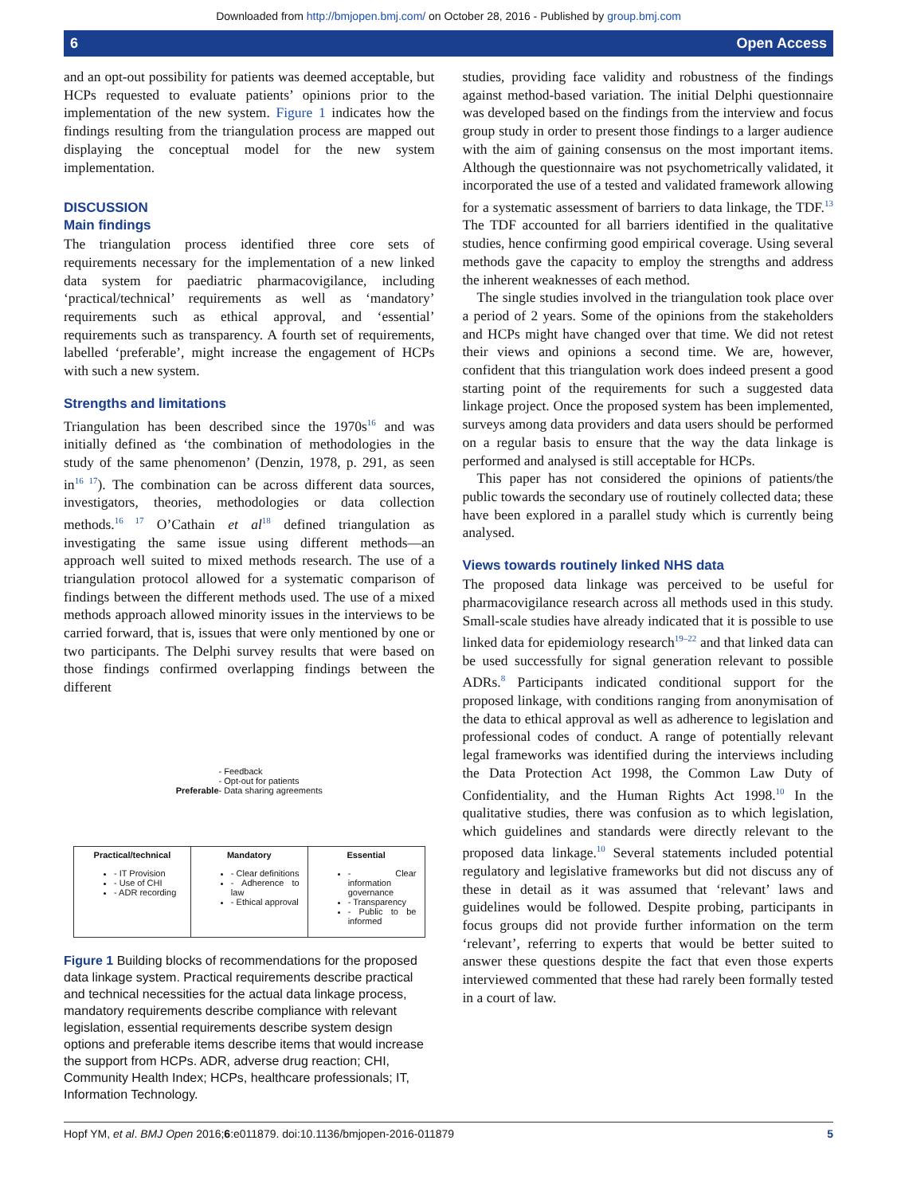Downloaded from http://bmjopen.bmj.com/ on October 28, 2016 - Published by group.bmj.com
6 Open Access
and an opt-out possibility for patients was deemed acceptable, but HCPs requested to evaluate patients’ opinions prior to the implementation of the new system. Figure 1 indicates how the findings resulting from the triangulation process are mapped out displaying the conceptual model for the new system implementation.
DISCUSSION
Main findings
The triangulation process identified three core sets of requirements necessary for the implementation of a new linked data system for paediatric pharmacovigilance, including ‘practical/technical’ requirements as well as ‘mandatory’ requirements such as ethical approval, and ‘essential’ requirements such as transparency. A fourth set of requirements, labelled ‘preferable’, might increase the engagement of HCPs with such a new system.
Strengths and limitations
Triangulation has been described since the 1970s<sup>16</sup> and was initially defined as ‘the combination of methodologies in the study of the same phenomenon’ (Denzin, 1978, p. 291, as seen in<sup>16 17</sup>). The combination can be across different data sources, investigators, theories, methodologies or data collection methods.<sup>16 17</sup> O’Cathain et al<sup>18</sup> defined triangulation as investigating the same issue using different methods—an approach well suited to mixed methods research. The use of a triangulation protocol allowed for a systematic comparison of findings between the different methods used. The use of a mixed methods approach allowed minority issues in the interviews to be carried forward, that is, issues that were only mentioned by one or two participants. The Delphi survey results that were based on those findings confirmed overlapping findings between the different
Preferable
- Feedback
- Opt-out for patients
- Data sharing agreements
Practical/technical
- IT Provision
- Use of CHI
- ADR recording
Mandatory
- Clear definitions
- Adherence to law
- Ethical approval
Essential
- Clear information governance
- Transparency
- Public to be informed
Figure 1 Building blocks of recommendations for the proposed data linkage system. Practical requirements describe practical and technical necessities for the actual data linkage process, mandatory requirements describe compliance with relevant legislation, essential requirements describe system design options and preferable items describe items that would increase the support from HCPs. ADR, adverse drug reaction; CHI, Community Health Index; HCPs, healthcare professionals; IT, Information Technology.
studies, providing face validity and robustness of the findings against method-based variation. The initial Delphi questionnaire was developed based on the findings from the interview and focus group study in order to present those findings to a larger audience with the aim of gaining consensus on the most important items. Although the questionnaire was not psychometrically validated, it incorporated the use of a tested and validated framework allowing for a systematic assessment of barriers to data linkage, the TDF.<sup>13</sup> The TDF accounted for all barriers identified in the qualitative studies, hence confirming good empirical coverage. Using several methods gave the capacity to employ the strengths and address the inherent weaknesses of each method.
The single studies involved in the triangulation took place over a period of 2 years. Some of the opinions from the stakeholders and HCPs might have changed over that time. We did not retest their views and opinions a second time. We are, however, confident that this triangulation work does indeed present a good starting point of the requirements for such a suggested data linkage project. Once the proposed system has been implemented, surveys among data providers and data users should be performed on a regular basis to ensure that the way the data linkage is performed and analysed is still acceptable for HCPs.
This paper has not considered the opinions of patients/the public towards the secondary use of routinely collected data; these have been explored in a parallel study which is currently being analysed.
Views towards routinely linked NHS data
The proposed data linkage was perceived to be useful for pharmacovigilance research across all methods used in this study. Small-scale studies have already indicated that it is possible to use linked data for epidemiology research<sup>19–22</sup> and that linked data can be used successfully for signal generation relevant to possible ADRs.<sup>8</sup> Participants indicated conditional support for the proposed linkage, with conditions ranging from anonymisation of the data to ethical approval as well as adherence to legislation and professional codes of conduct. A range of potentially relevant legal frameworks was identified during the interviews including the Data Protection Act 1998, the Common Law Duty of Confidentiality, and the Human Rights Act 1998.<sup>10</sup> In the qualitative studies, there was confusion as to which legislation, which guidelines and standards were directly relevant to the proposed data linkage.<sup>10</sup> Several statements included potential regulatory and legislative frameworks but did not discuss any of these in detail as it was assumed that ‘relevant’ laws and guidelines would be followed. Despite probing, participants in focus groups did not provide further information on the term ‘relevant’, referring to experts that would be better suited to answer these questions despite the fact that even those experts interviewed commented that these had rarely been formally tested in a court of law.
Hopf YM, et al. BMJ Open 2016;6:e011879. doi:10.1136/bmjopen-2016-011879 5